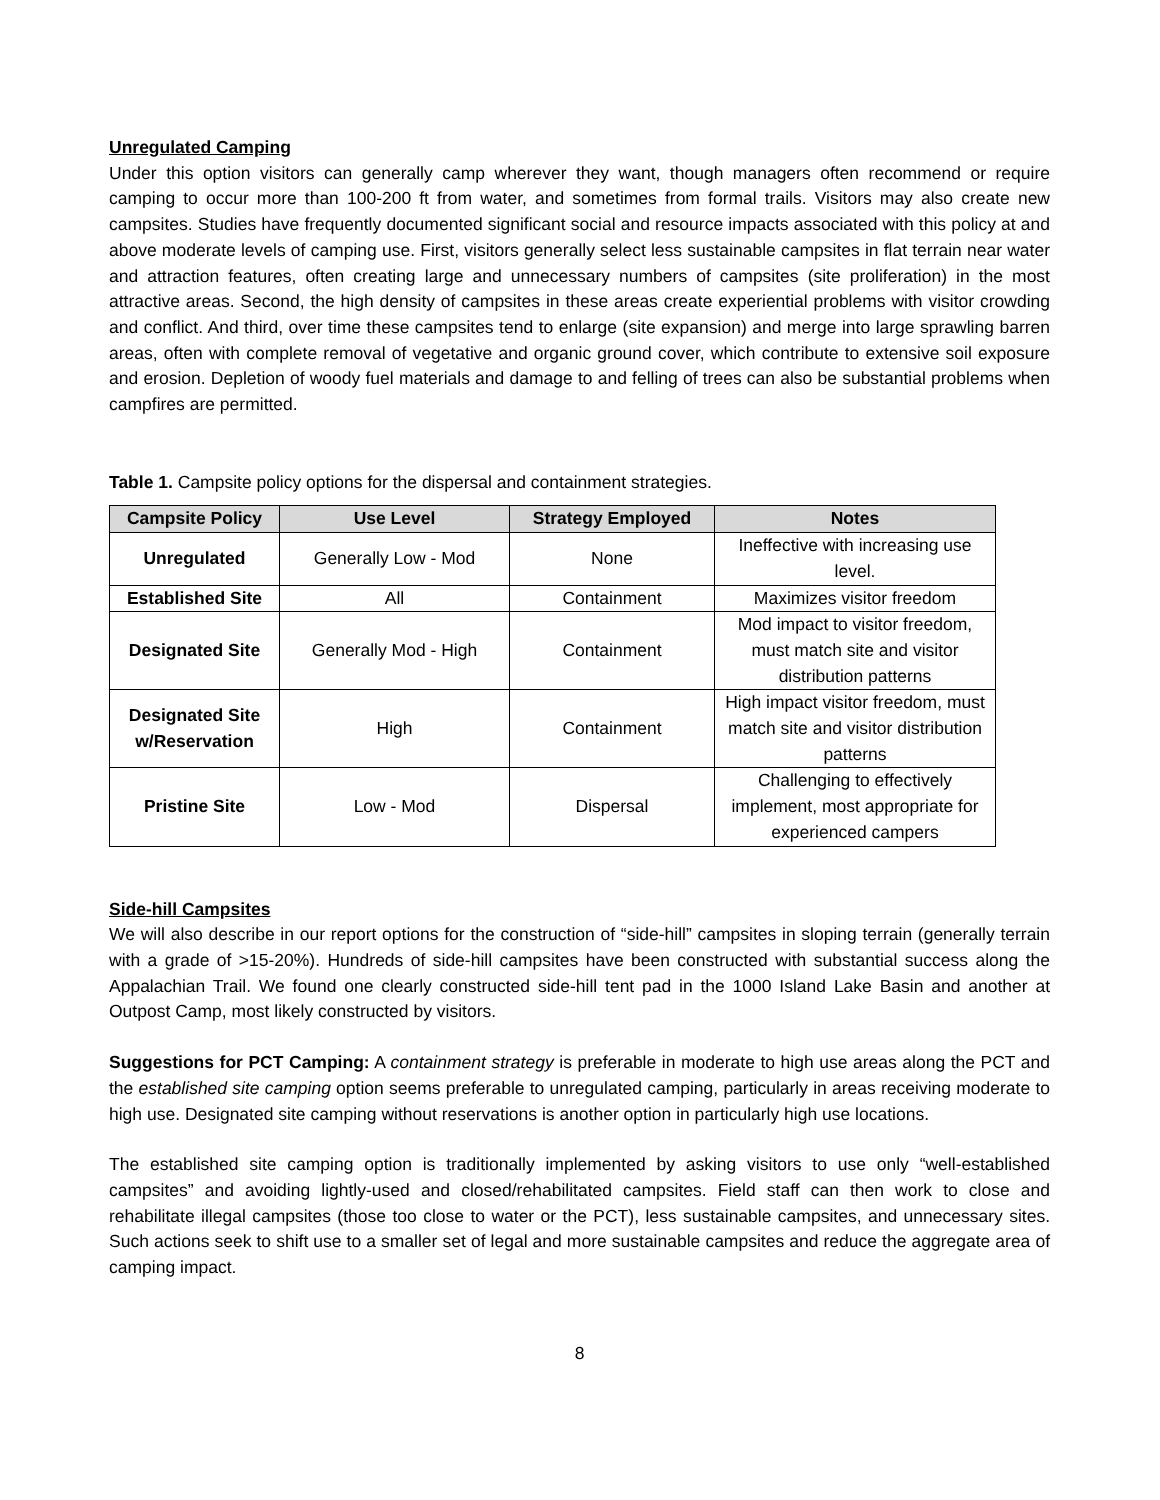Unregulated Camping
Under this option visitors can generally camp wherever they want, though managers often recommend or require camping to occur more than 100-200 ft from water, and sometimes from formal trails. Visitors may also create new campsites. Studies have frequently documented significant social and resource impacts associated with this policy at and above moderate levels of camping use. First, visitors generally select less sustainable campsites in flat terrain near water and attraction features, often creating large and unnecessary numbers of campsites (site proliferation) in the most attractive areas. Second, the high density of campsites in these areas create experiential problems with visitor crowding and conflict. And third, over time these campsites tend to enlarge (site expansion) and merge into large sprawling barren areas, often with complete removal of vegetative and organic ground cover, which contribute to extensive soil exposure and erosion. Depletion of woody fuel materials and damage to and felling of trees can also be substantial problems when campfires are permitted.
Table 1. Campsite policy options for the dispersal and containment strategies.
| Campsite Policy | Use Level | Strategy Employed | Notes |
| --- | --- | --- | --- |
| Unregulated | Generally Low - Mod | None | Ineffective with increasing use level. |
| Established Site | All | Containment | Maximizes visitor freedom |
| Designated Site | Generally Mod - High | Containment | Mod impact to visitor freedom, must match site and visitor distribution patterns |
| Designated Site w/Reservation | High | Containment | High impact visitor freedom, must match site and visitor distribution patterns |
| Pristine Site | Low - Mod | Dispersal | Challenging to effectively implement, most appropriate for experienced campers |
Side-hill Campsites
We will also describe in our report options for the construction of “side-hill” campsites in sloping terrain (generally terrain with a grade of >15-20%). Hundreds of side-hill campsites have been constructed with substantial success along the Appalachian Trail. We found one clearly constructed side-hill tent pad in the 1000 Island Lake Basin and another at Outpost Camp, most likely constructed by visitors.
Suggestions for PCT Camping: A containment strategy is preferable in moderate to high use areas along the PCT and the established site camping option seems preferable to unregulated camping, particularly in areas receiving moderate to high use. Designated site camping without reservations is another option in particularly high use locations.
The established site camping option is traditionally implemented by asking visitors to use only “well-established campsites” and avoiding lightly-used and closed/rehabilitated campsites. Field staff can then work to close and rehabilitate illegal campsites (those too close to water or the PCT), less sustainable campsites, and unnecessary sites. Such actions seek to shift use to a smaller set of legal and more sustainable campsites and reduce the aggregate area of camping impact.
8